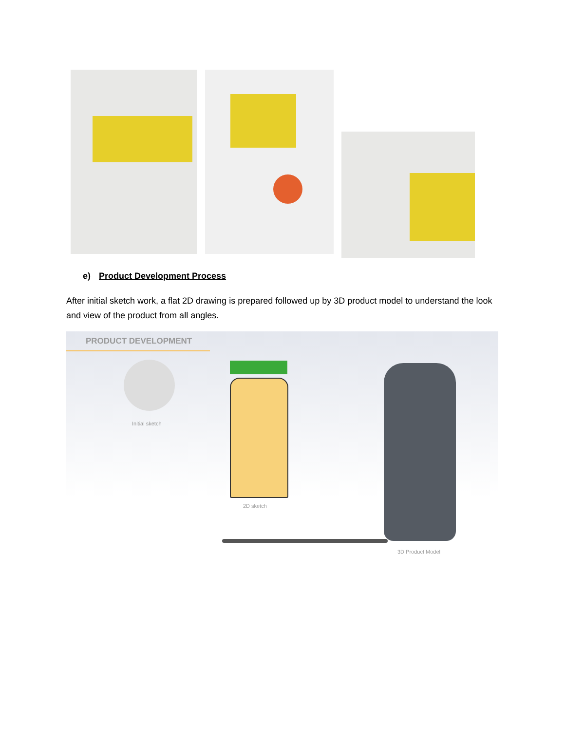e) Product Development Process
After initial sketch work, a flat 2D drawing is prepared followed up by 3D product model to understand the look and view of the product from all angles.
PRODUCT DEVELOPMENT
Initial sketch
2D sketch
3D Product Model